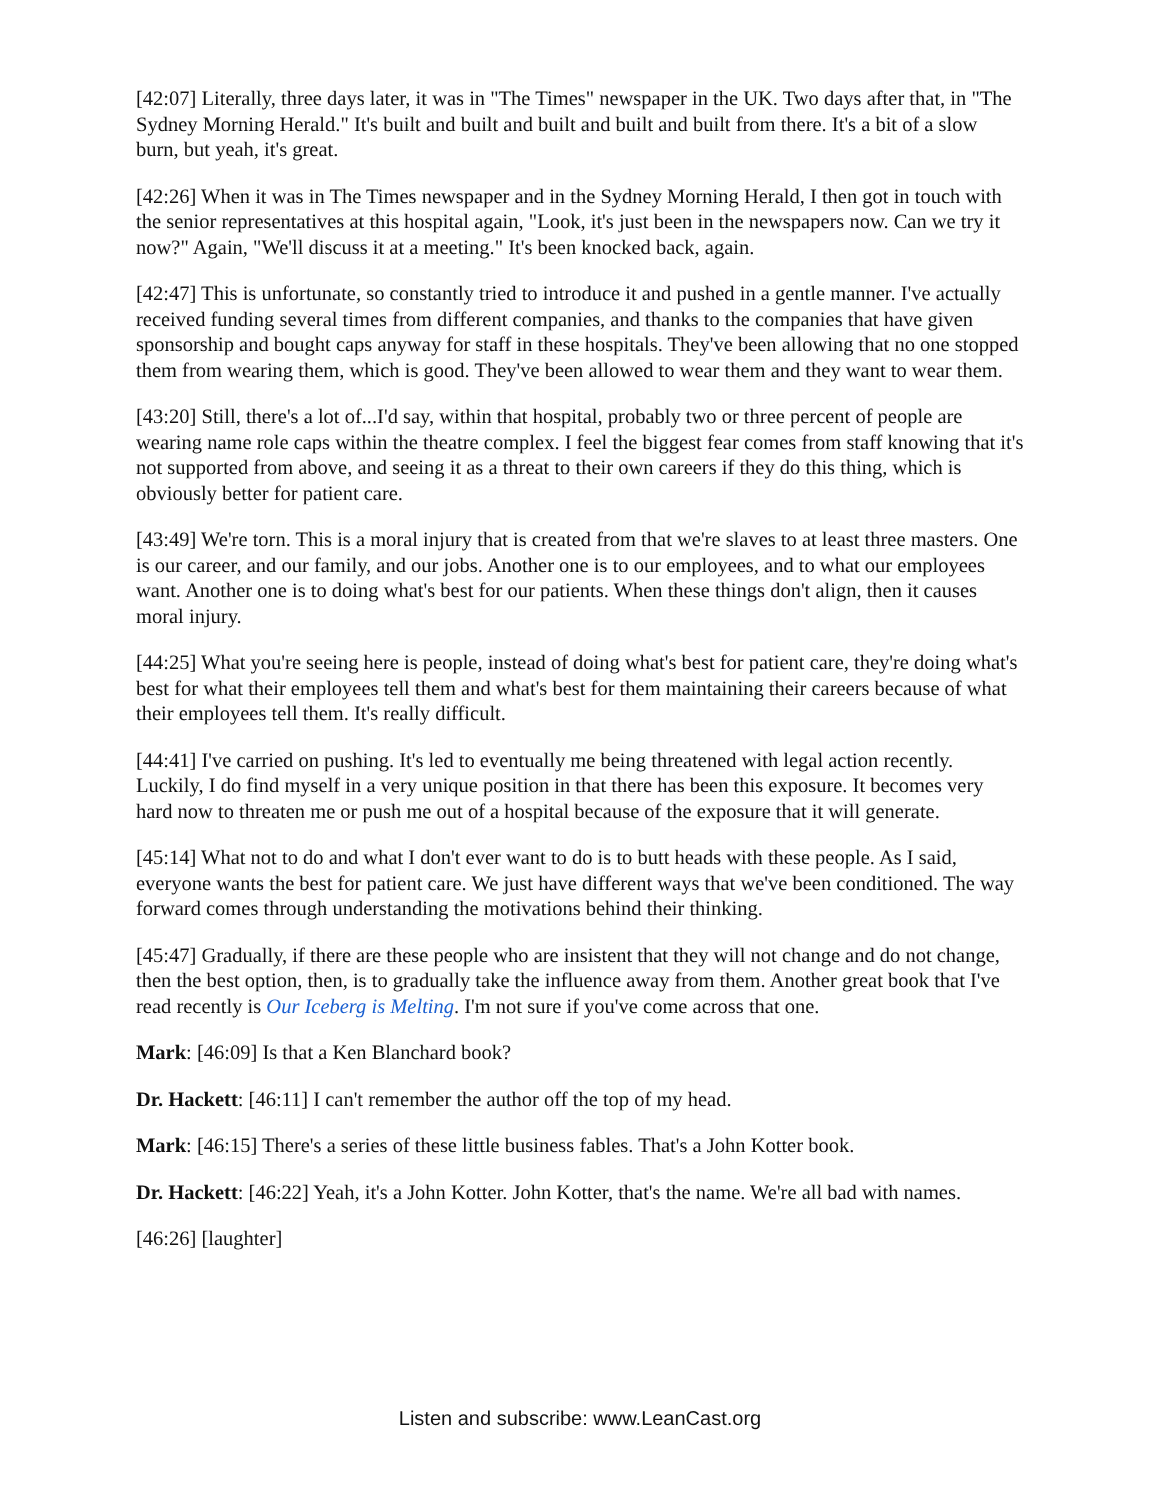[42:07] Literally, three days later, it was in "The Times" newspaper in the UK. Two days after that, in "The Sydney Morning Herald." It's built and built and built and built and built from there. It's a bit of a slow burn, but yeah, it's great.
[42:26] When it was in The Times newspaper and in the Sydney Morning Herald, I then got in touch with the senior representatives at this hospital again, "Look, it's just been in the newspapers now. Can we try it now?" Again, "We'll discuss it at a meeting." It's been knocked back, again.
[42:47] This is unfortunate, so constantly tried to introduce it and pushed in a gentle manner. I've actually received funding several times from different companies, and thanks to the companies that have given sponsorship and bought caps anyway for staff in these hospitals. They've been allowing that no one stopped them from wearing them, which is good. They've been allowed to wear them and they want to wear them.
[43:20] Still, there's a lot of...I'd say, within that hospital, probably two or three percent of people are wearing name role caps within the theatre complex. I feel the biggest fear comes from staff knowing that it's not supported from above, and seeing it as a threat to their own careers if they do this thing, which is obviously better for patient care.
[43:49] We're torn. This is a moral injury that is created from that we're slaves to at least three masters. One is our career, and our family, and our jobs. Another one is to our employees, and to what our employees want. Another one is to doing what's best for our patients. When these things don't align, then it causes moral injury.
[44:25] What you're seeing here is people, instead of doing what's best for patient care, they're doing what's best for what their employees tell them and what's best for them maintaining their careers because of what their employees tell them. It's really difficult.
[44:41] I've carried on pushing. It's led to eventually me being threatened with legal action recently. Luckily, I do find myself in a very unique position in that there has been this exposure. It becomes very hard now to threaten me or push me out of a hospital because of the exposure that it will generate.
[45:14] What not to do and what I don't ever want to do is to butt heads with these people. As I said, everyone wants the best for patient care. We just have different ways that we've been conditioned. The way forward comes through understanding the motivations behind their thinking.
[45:47] Gradually, if there are these people who are insistent that they will not change and do not change, then the best option, then, is to gradually take the influence away from them. Another great book that I've read recently is Our Iceberg is Melting. I'm not sure if you've come across that one.
Mark: [46:09] Is that a Ken Blanchard book?
Dr. Hackett: [46:11] I can't remember the author off the top of my head.
Mark: [46:15] There's a series of these little business fables. That's a John Kotter book.
Dr. Hackett: [46:22] Yeah, it's a John Kotter. John Kotter, that's the name. We're all bad with names.
[46:26] [laughter]
Listen and subscribe: www.LeanCast.org